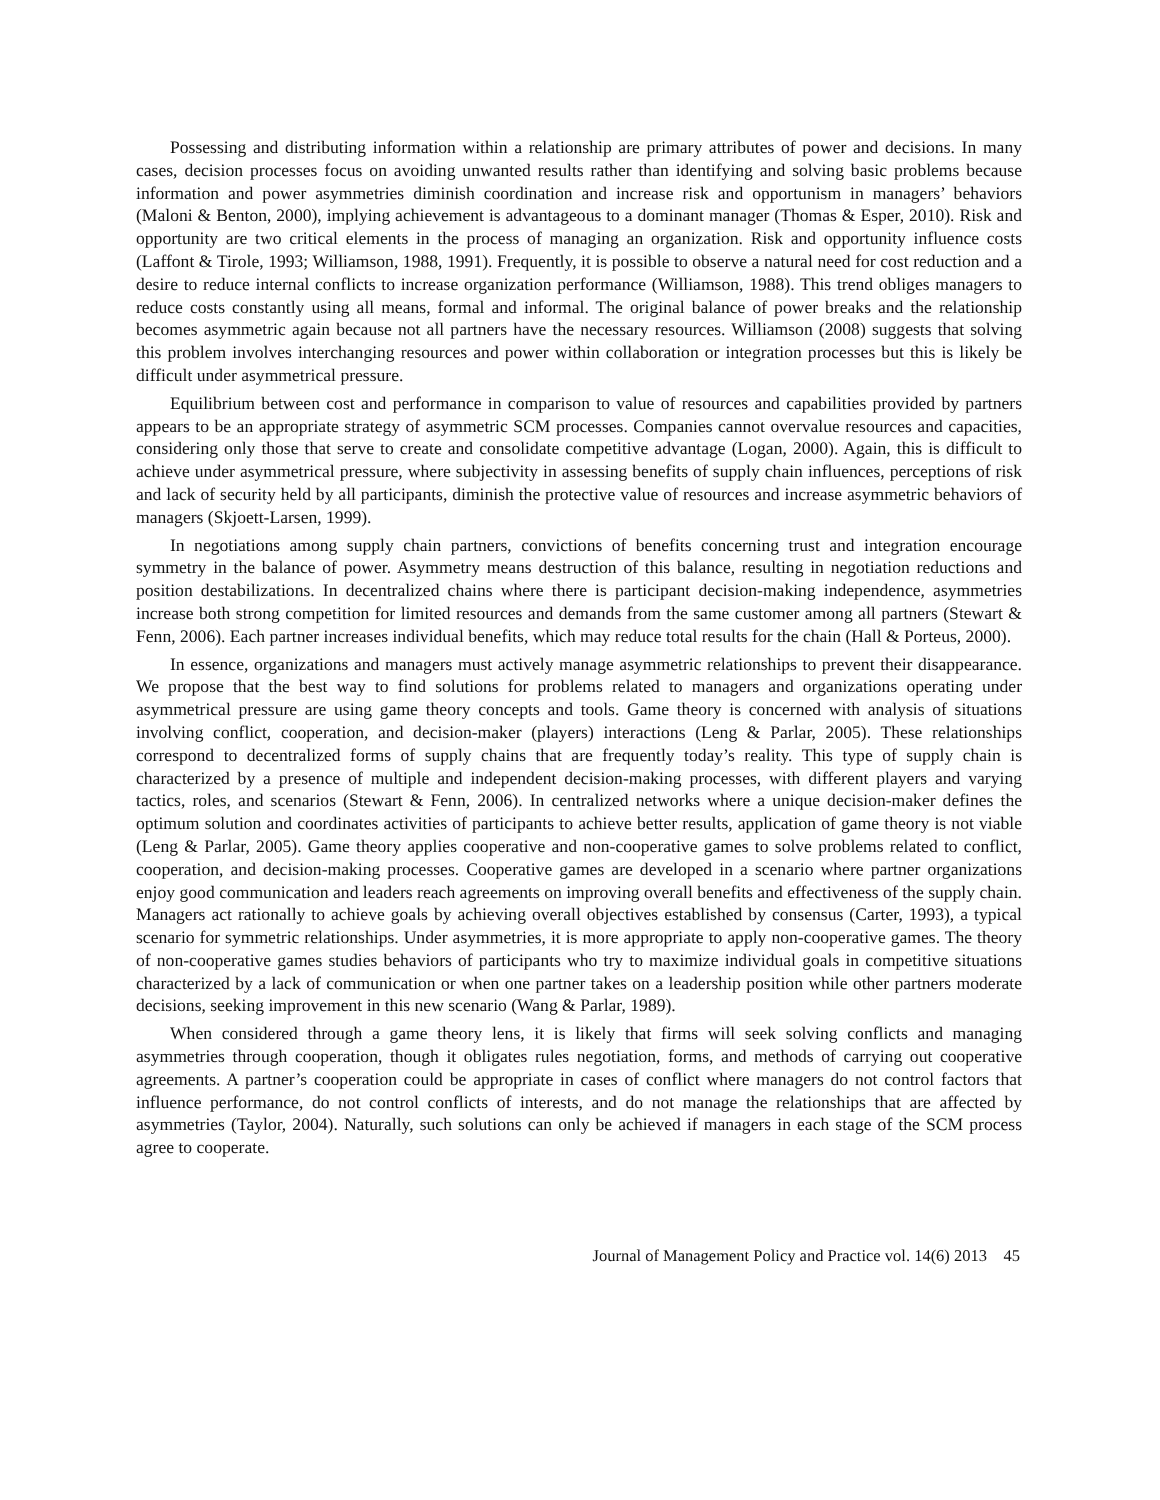Possessing and distributing information within a relationship are primary attributes of power and decisions. In many cases, decision processes focus on avoiding unwanted results rather than identifying and solving basic problems because information and power asymmetries diminish coordination and increase risk and opportunism in managers’ behaviors (Maloni & Benton, 2000), implying achievement is advantageous to a dominant manager (Thomas & Esper, 2010). Risk and opportunity are two critical elements in the process of managing an organization. Risk and opportunity influence costs (Laffont & Tirole, 1993; Williamson, 1988, 1991). Frequently, it is possible to observe a natural need for cost reduction and a desire to reduce internal conflicts to increase organization performance (Williamson, 1988). This trend obliges managers to reduce costs constantly using all means, formal and informal. The original balance of power breaks and the relationship becomes asymmetric again because not all partners have the necessary resources. Williamson (2008) suggests that solving this problem involves interchanging resources and power within collaboration or integration processes but this is likely be difficult under asymmetrical pressure.
Equilibrium between cost and performance in comparison to value of resources and capabilities provided by partners appears to be an appropriate strategy of asymmetric SCM processes. Companies cannot overvalue resources and capacities, considering only those that serve to create and consolidate competitive advantage (Logan, 2000). Again, this is difficult to achieve under asymmetrical pressure, where subjectivity in assessing benefits of supply chain influences, perceptions of risk and lack of security held by all participants, diminish the protective value of resources and increase asymmetric behaviors of managers (Skjoett-Larsen, 1999).
In negotiations among supply chain partners, convictions of benefits concerning trust and integration encourage symmetry in the balance of power. Asymmetry means destruction of this balance, resulting in negotiation reductions and position destabilizations. In decentralized chains where there is participant decision-making independence, asymmetries increase both strong competition for limited resources and demands from the same customer among all partners (Stewart & Fenn, 2006). Each partner increases individual benefits, which may reduce total results for the chain (Hall & Porteus, 2000).
In essence, organizations and managers must actively manage asymmetric relationships to prevent their disappearance. We propose that the best way to find solutions for problems related to managers and organizations operating under asymmetrical pressure are using game theory concepts and tools. Game theory is concerned with analysis of situations involving conflict, cooperation, and decision-maker (players) interactions (Leng & Parlar, 2005). These relationships correspond to decentralized forms of supply chains that are frequently today’s reality. This type of supply chain is characterized by a presence of multiple and independent decision-making processes, with different players and varying tactics, roles, and scenarios (Stewart & Fenn, 2006). In centralized networks where a unique decision-maker defines the optimum solution and coordinates activities of participants to achieve better results, application of game theory is not viable (Leng & Parlar, 2005). Game theory applies cooperative and non-cooperative games to solve problems related to conflict, cooperation, and decision-making processes. Cooperative games are developed in a scenario where partner organizations enjoy good communication and leaders reach agreements on improving overall benefits and effectiveness of the supply chain. Managers act rationally to achieve goals by achieving overall objectives established by consensus (Carter, 1993), a typical scenario for symmetric relationships. Under asymmetries, it is more appropriate to apply non-cooperative games. The theory of non-cooperative games studies behaviors of participants who try to maximize individual goals in competitive situations characterized by a lack of communication or when one partner takes on a leadership position while other partners moderate decisions, seeking improvement in this new scenario (Wang & Parlar, 1989).
When considered through a game theory lens, it is likely that firms will seek solving conflicts and managing asymmetries through cooperation, though it obligates rules negotiation, forms, and methods of carrying out cooperative agreements. A partner’s cooperation could be appropriate in cases of conflict where managers do not control factors that influence performance, do not control conflicts of interests, and do not manage the relationships that are affected by asymmetries (Taylor, 2004). Naturally, such solutions can only be achieved if managers in each stage of the SCM process agree to cooperate.
Journal of Management Policy and Practice vol. 14(6) 2013 45